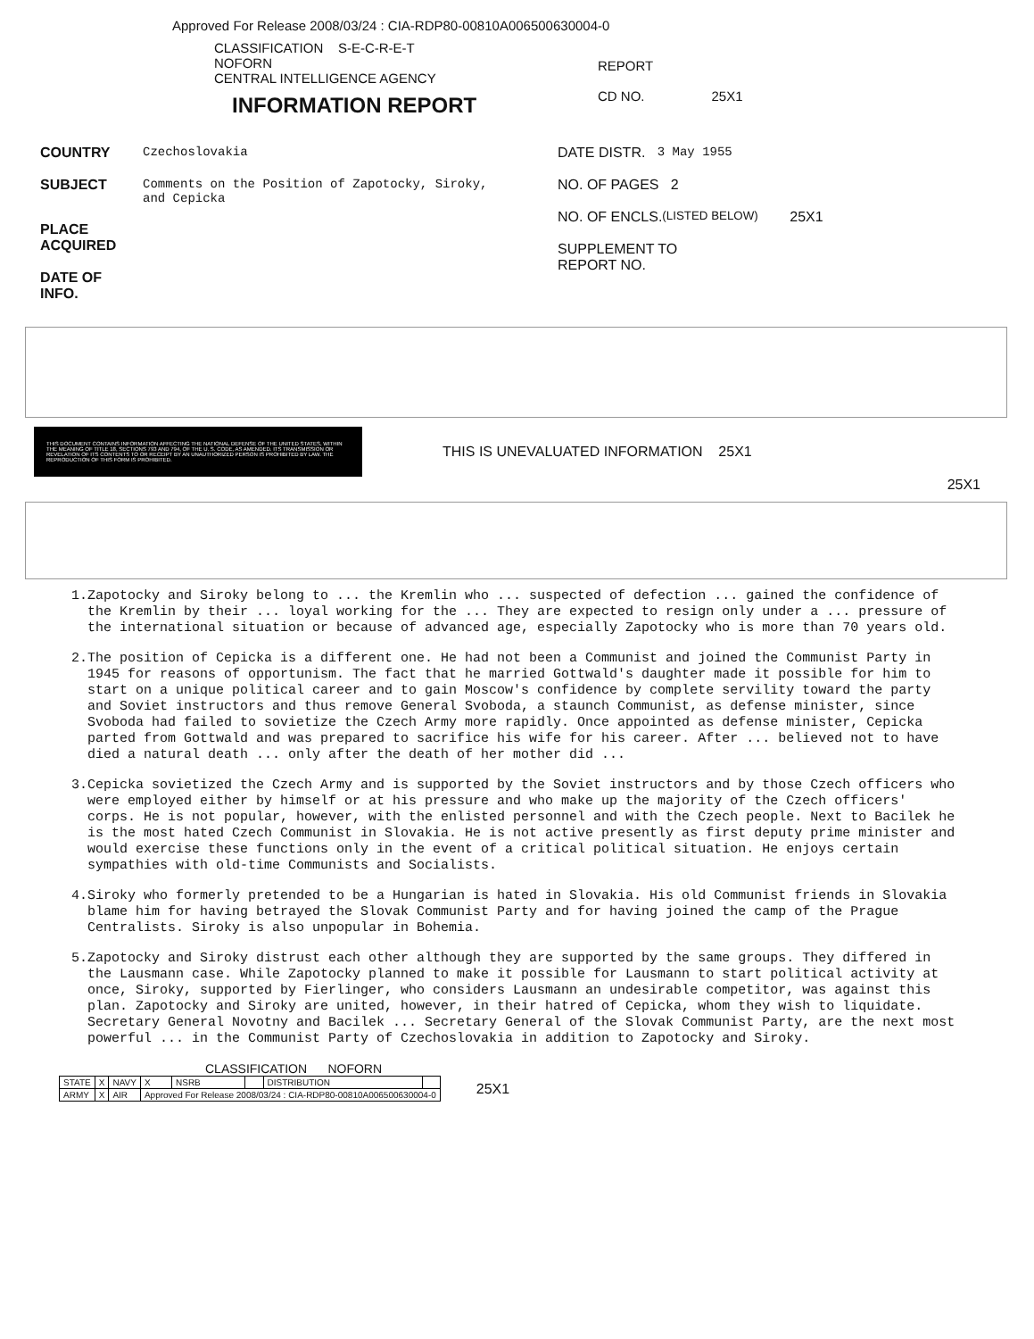Approved For Release 2008/03/24 : CIA-RDP80-00810A006500630004-0
CLASSIFICATION S-E-C-R-E-T
NOFORN
CENTRAL INTELLIGENCE AGENCY
INFORMATION REPORT
REPORT
CD NO. 25X1
COUNTRY Czechoslovakia
SUBJECT Comments on the Position of Zapotocky, Siroky,
and Cepicka
PLACE
ACQUIRED
DATE OF
INFO.
DATE DISTR. 3 May 1955
NO. OF PAGES 2
NO. OF ENCLS. (LISTED BELOW) 25X1
SUPPLEMENT TO
REPORT NO.
THIS DOCUMENT CONTAINS INFORMATION AFFECTING THE NATIONAL DEFENSE OF THE UNITED STATES, WITHIN THE MEANING OF TITLE 18, SECTIONS 793 AND 794, OF THE U. S. CODE, AS AMENDED. ITS TRANSMISSION OR REVELATION OF ITS CONTENTS TO OR RECEIPT BY AN UNAUTHORIZED PERSON IS PROHIBITED BY LAW. THE REPRODUCTION OF THIS FORM IS PROHIBITED.
THIS IS UNEVALUATED INFORMATION 25X1
25X1
1. Zapotocky and Siroky belong to ... the Kremlin who ... suspected of defection ... gained the confidence of the Kremlin by their ... loyal working for the ... They are expected to resign only under a ... pressure of the international situation or because of advanced age, especially Zapotocky who is more than 70 years old.
2. The position of Cepicka is a different one. He had not been a Communist and joined the Communist Party in 1945 for reasons of opportunism. The fact that he married Gottwald's daughter made it possible for him to start on a unique political career and to gain Moscow's confidence by complete servility toward the party and Soviet instructors and thus remove General Svoboda, a staunch Communist, as defense minister, since Svoboda had failed to sovietize the Czech Army more rapidly. Once appointed as defense minister, Cepicka parted from Gottwald and was prepared to sacrifice his wife for his career. After ... believed not to have died a natural death ... only after the death of her mother did ...
3. Cepicka sovietized the Czech Army and is supported by the Soviet instructors and by those Czech officers who were employed either by himself or at his pressure and who make up the majority of the Czech officers' corps. He is not popular, however, with the enlisted personnel and with the Czech people. Next to Bacilek he is the most hated Czech Communist in Slovakia. He is not active presently as first deputy prime minister and would exercise these functions only in the event of a critical political situation. He enjoys certain sympathies with old-time Communists and Socialists.
4. Siroky who formerly pretended to be a Hungarian is hated in Slovakia. His old Communist friends in Slovakia blame him for having betrayed the Slovak Communist Party and for having joined the camp of the Prague Centralists. Siroky is also unpopular in Bohemia.
5. Zapotocky and Siroky distrust each other although they are supported by the same groups. They differed in the Lausmann case. While Zapotocky planned to make it possible for Lausmann to start political activity at once, Siroky, supported by Fierlinger, who considers Lausmann an undesirable competitor, was against this plan. Zapotocky and Siroky are united, however, in their hatred of Cepicka, whom they wish to liquidate. Secretary General Novotny and Bacilek ... Secretary General of the Slovak Communist Party, are the next most powerful ... in the Communist Party of Czechoslovakia in addition to Zapotocky and Siroky.
CLASSIFICATION NOFORN
| STATE | X | NAVY | X | NSRB | | DISTRIBUTION | |
| ARMY | X | AIR | Approved For Release 2008/03/24 : CIA-RDP80-00810A006500630004-0 | | | | |
25X1